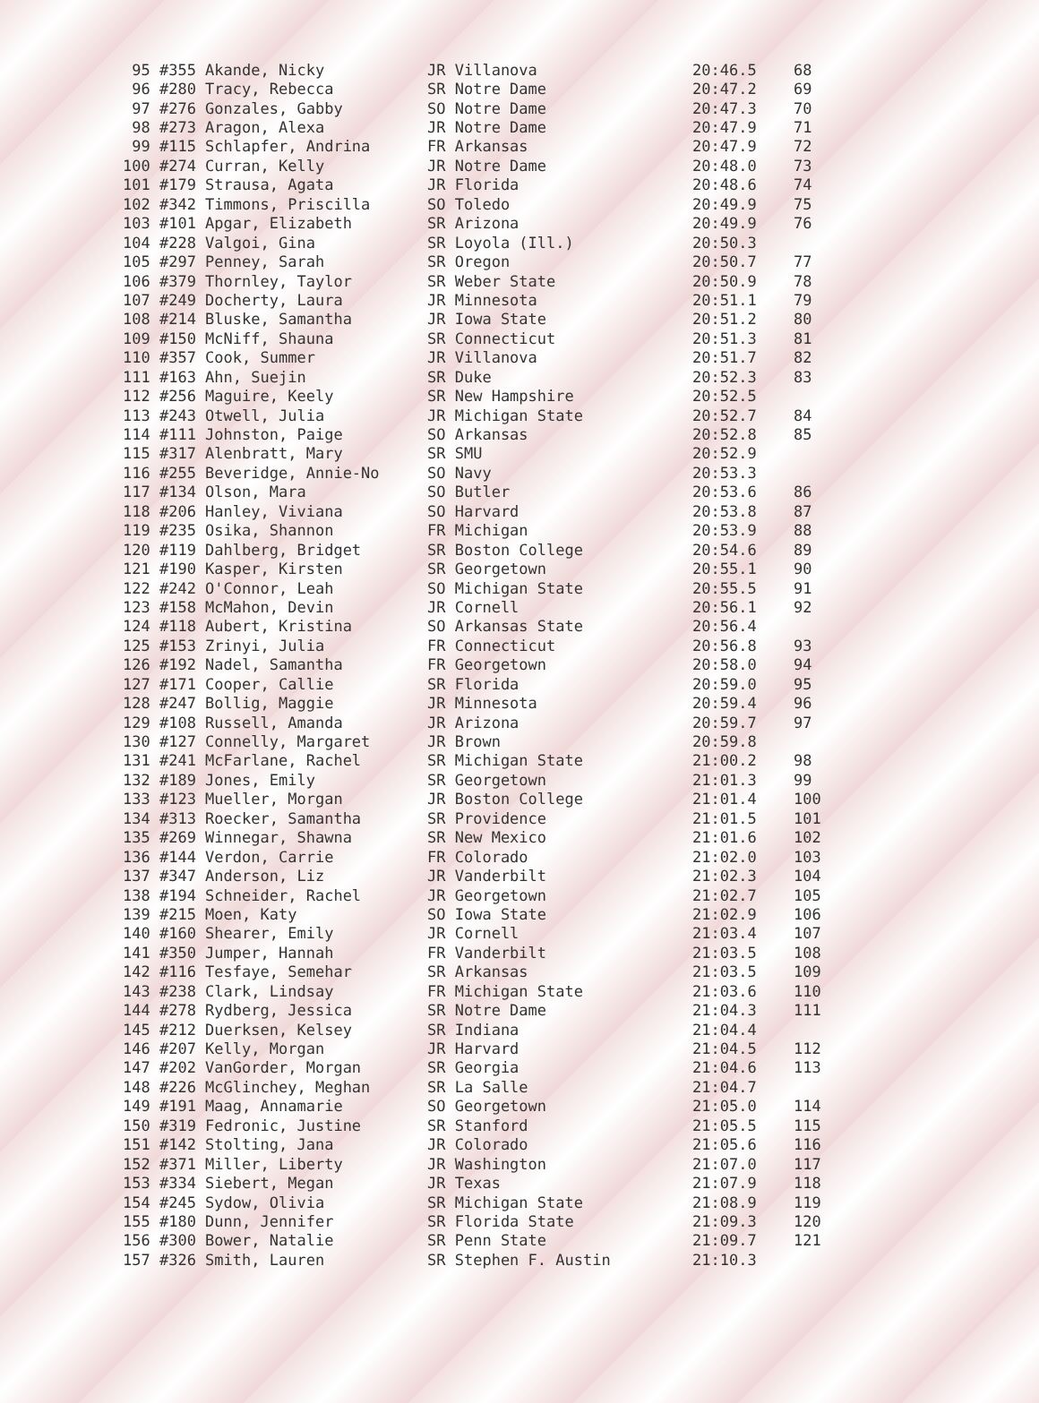| 95 #355 Akande, Nicky | JR Villanova | 20:46.5 | 68 |
| 96 #280 Tracy, Rebecca | SR Notre Dame | 20:47.2 | 69 |
| 97 #276 Gonzales, Gabby | SO Notre Dame | 20:47.3 | 70 |
| 98 #273 Aragon, Alexa | JR Notre Dame | 20:47.9 | 71 |
| 99 #115 Schlapfer, Andrina | FR Arkansas | 20:47.9 | 72 |
| 100 #274 Curran, Kelly | JR Notre Dame | 20:48.0 | 73 |
| 101 #179 Strausa, Agata | JR Florida | 20:48.6 | 74 |
| 102 #342 Timmons, Priscilla | SO Toledo | 20:49.9 | 75 |
| 103 #101 Apgar, Elizabeth | SR Arizona | 20:49.9 | 76 |
| 104 #228 Valgoi, Gina | SR Loyola (Ill.) | 20:50.3 | |
| 105 #297 Penney, Sarah | SR Oregon | 20:50.7 | 77 |
| 106 #379 Thornley, Taylor | SR Weber State | 20:50.9 | 78 |
| 107 #249 Docherty, Laura | JR Minnesota | 20:51.1 | 79 |
| 108 #214 Bluske, Samantha | JR Iowa State | 20:51.2 | 80 |
| 109 #150 McNiff, Shauna | SR Connecticut | 20:51.3 | 81 |
| 110 #357 Cook, Summer | JR Villanova | 20:51.7 | 82 |
| 111 #163 Ahn, Suejin | SR Duke | 20:52.3 | 83 |
| 112 #256 Maguire, Keely | SR New Hampshire | 20:52.5 | |
| 113 #243 Otwell, Julia | JR Michigan State | 20:52.7 | 84 |
| 114 #111 Johnston, Paige | SO Arkansas | 20:52.8 | 85 |
| 115 #317 Alenbratt, Mary | SR SMU | 20:52.9 | |
| 116 #255 Beveridge, Annie-No | SO Navy | 20:53.3 | |
| 117 #134 Olson, Mara | SO Butler | 20:53.6 | 86 |
| 118 #206 Hanley, Viviana | SO Harvard | 20:53.8 | 87 |
| 119 #235 Osika, Shannon | FR Michigan | 20:53.9 | 88 |
| 120 #119 Dahlberg, Bridget | SR Boston College | 20:54.6 | 89 |
| 121 #190 Kasper, Kirsten | SR Georgetown | 20:55.1 | 90 |
| 122 #242 O'Connor, Leah | SO Michigan State | 20:55.5 | 91 |
| 123 #158 McMahon, Devin | JR Cornell | 20:56.1 | 92 |
| 124 #118 Aubert, Kristina | SO Arkansas State | 20:56.4 | |
| 125 #153 Zrinyi, Julia | FR Connecticut | 20:56.8 | 93 |
| 126 #192 Nadel, Samantha | FR Georgetown | 20:58.0 | 94 |
| 127 #171 Cooper, Callie | SR Florida | 20:59.0 | 95 |
| 128 #247 Bollig, Maggie | JR Minnesota | 20:59.4 | 96 |
| 129 #108 Russell, Amanda | JR Arizona | 20:59.7 | 97 |
| 130 #127 Connelly, Margaret | JR Brown | 20:59.8 | |
| 131 #241 McFarlane, Rachel | SR Michigan State | 21:00.2 | 98 |
| 132 #189 Jones, Emily | SR Georgetown | 21:01.3 | 99 |
| 133 #123 Mueller, Morgan | JR Boston College | 21:01.4 | 100 |
| 134 #313 Roecker, Samantha | SR Providence | 21:01.5 | 101 |
| 135 #269 Winnegar, Shawna | SR New Mexico | 21:01.6 | 102 |
| 136 #144 Verdon, Carrie | FR Colorado | 21:02.0 | 103 |
| 137 #347 Anderson, Liz | JR Vanderbilt | 21:02.3 | 104 |
| 138 #194 Schneider, Rachel | JR Georgetown | 21:02.7 | 105 |
| 139 #215 Moen, Katy | SO Iowa State | 21:02.9 | 106 |
| 140 #160 Shearer, Emily | JR Cornell | 21:03.4 | 107 |
| 141 #350 Jumper, Hannah | FR Vanderbilt | 21:03.5 | 108 |
| 142 #116 Tesfaye, Semehar | SR Arkansas | 21:03.5 | 109 |
| 143 #238 Clark, Lindsay | FR Michigan State | 21:03.6 | 110 |
| 144 #278 Rydberg, Jessica | SR Notre Dame | 21:04.3 | 111 |
| 145 #212 Duerksen, Kelsey | SR Indiana | 21:04.4 | |
| 146 #207 Kelly, Morgan | JR Harvard | 21:04.5 | 112 |
| 147 #202 VanGorder, Morgan | SR Georgia | 21:04.6 | 113 |
| 148 #226 McGlinchey, Meghan | SR La Salle | 21:04.7 | |
| 149 #191 Maag, Annamarie | SO Georgetown | 21:05.0 | 114 |
| 150 #319 Fedronic, Justine | SR Stanford | 21:05.5 | 115 |
| 151 #142 Stolting, Jana | JR Colorado | 21:05.6 | 116 |
| 152 #371 Miller, Liberty | JR Washington | 21:07.0 | 117 |
| 153 #334 Siebert, Megan | JR Texas | 21:07.9 | 118 |
| 154 #245 Sydow, Olivia | SR Michigan State | 21:08.9 | 119 |
| 155 #180 Dunn, Jennifer | SR Florida State | 21:09.3 | 120 |
| 156 #300 Bower, Natalie | SR Penn State | 21:09.7 | 121 |
| 157 #326 Smith, Lauren | SR Stephen F. Austin | 21:10.3 | |